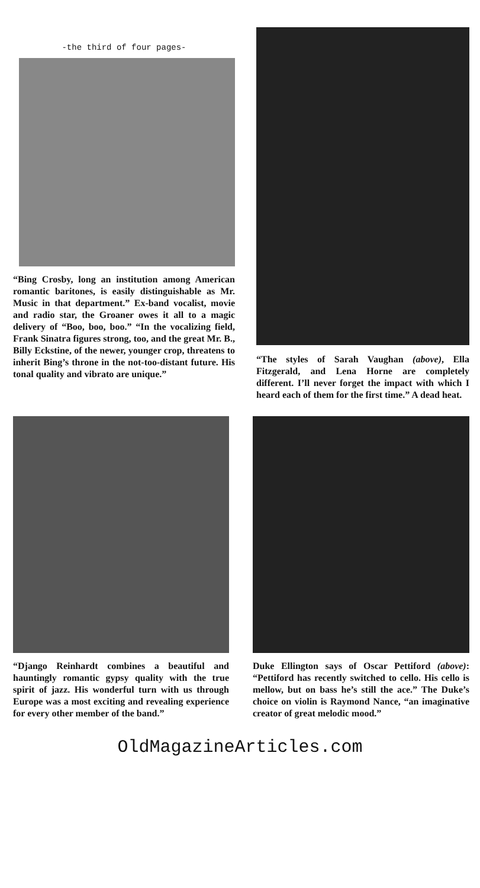-the third of four pages-
“Bing Crosby, long an institution among American romantic baritones, is easily distinguishable as Mr. Music in that department.” Ex-band vocalist, movie and radio star, the Groaner owes it all to a magic delivery of “Boo, boo, boo.” “In the vocalizing field, Frank Sinatra figures strong, too, and the great Mr. B., Billy Eckstine, of the newer, younger crop, threatens to inherit Bing’s throne in the not-too-distant future. His tonal quality and vibrato are unique.”
“The styles of Sarah Vaughan (above), Ella Fitzgerald, and Lena Horne are completely different. I’ll never forget the impact with which I heard each of them for the first time.” A dead heat.
“Django Reinhardt combines a beautiful and hauntingly romantic gypsy quality with the true spirit of jazz. His wonderful turn with us through Europe was a most exciting and revealing experience for every other member of the band.”
Duke Ellington says of Oscar Pettiford (above): “Pettiford has recently switched to cello. His cello is mellow, but on bass he’s still the ace.” The Duke’s choice on violin is Raymond Nance, “an imaginative creator of great melodic mood.”
OldMagazineArticles.com